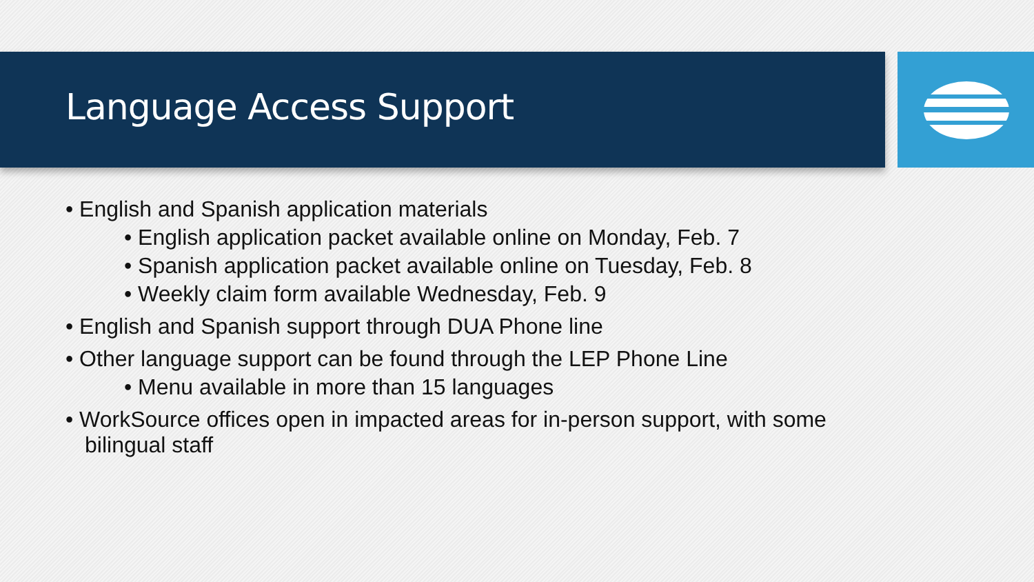Language Access Support
• English and Spanish application materials
• English application packet available online on Monday, Feb. 7
• Spanish application packet available online on Tuesday, Feb. 8
• Weekly claim form available Wednesday, Feb. 9
• English and Spanish support through DUA Phone line
• Other language support can be found through the LEP Phone Line
• Menu available in more than 15 languages
• WorkSource offices open in impacted areas for in-person support, with some bilingual staff